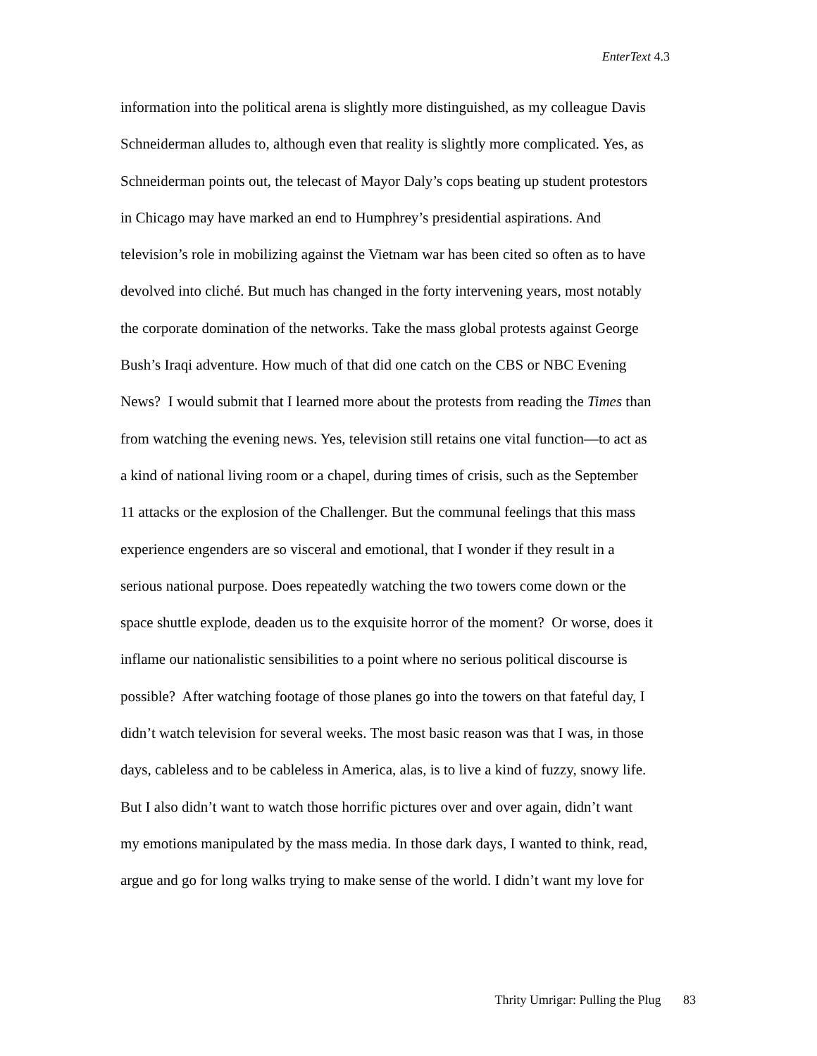EnterText 4.3
information into the political arena is slightly more distinguished, as my colleague Davis
Schneiderman alludes to, although even that reality is slightly more complicated. Yes, as
Schneiderman points out, the telecast of Mayor Daly’s cops beating up student protestors
in Chicago may have marked an end to Humphrey’s presidential aspirations. And
television’s role in mobilizing against the Vietnam war has been cited so often as to have
devolved into cliché. But much has changed in the forty intervening years, most notably
the corporate domination of the networks. Take the mass global protests against George
Bush’s Iraqi adventure. How much of that did one catch on the CBS or NBC Evening
News? I would submit that I learned more about the protests from reading the Times than
from watching the evening news. Yes, television still retains one vital function—to act as
a kind of national living room or a chapel, during times of crisis, such as the September
11 attacks or the explosion of the Challenger. But the communal feelings that this mass
experience engenders are so visceral and emotional, that I wonder if they result in a
serious national purpose. Does repeatedly watching the two towers come down or the
space shuttle explode, deaden us to the exquisite horror of the moment? Or worse, does it
inflame our nationalistic sensibilities to a point where no serious political discourse is
possible? After watching footage of those planes go into the towers on that fateful day, I
didn’t watch television for several weeks. The most basic reason was that I was, in those
days, cableless and to be cableless in America, alas, is to live a kind of fuzzy, snowy life.
But I also didn’t want to watch those horrific pictures over and over again, didn’t want
my emotions manipulated by the mass media. In those dark days, I wanted to think, read,
argue and go for long walks trying to make sense of the world. I didn’t want my love for
Thrity Umrigar: Pulling the Plug 83